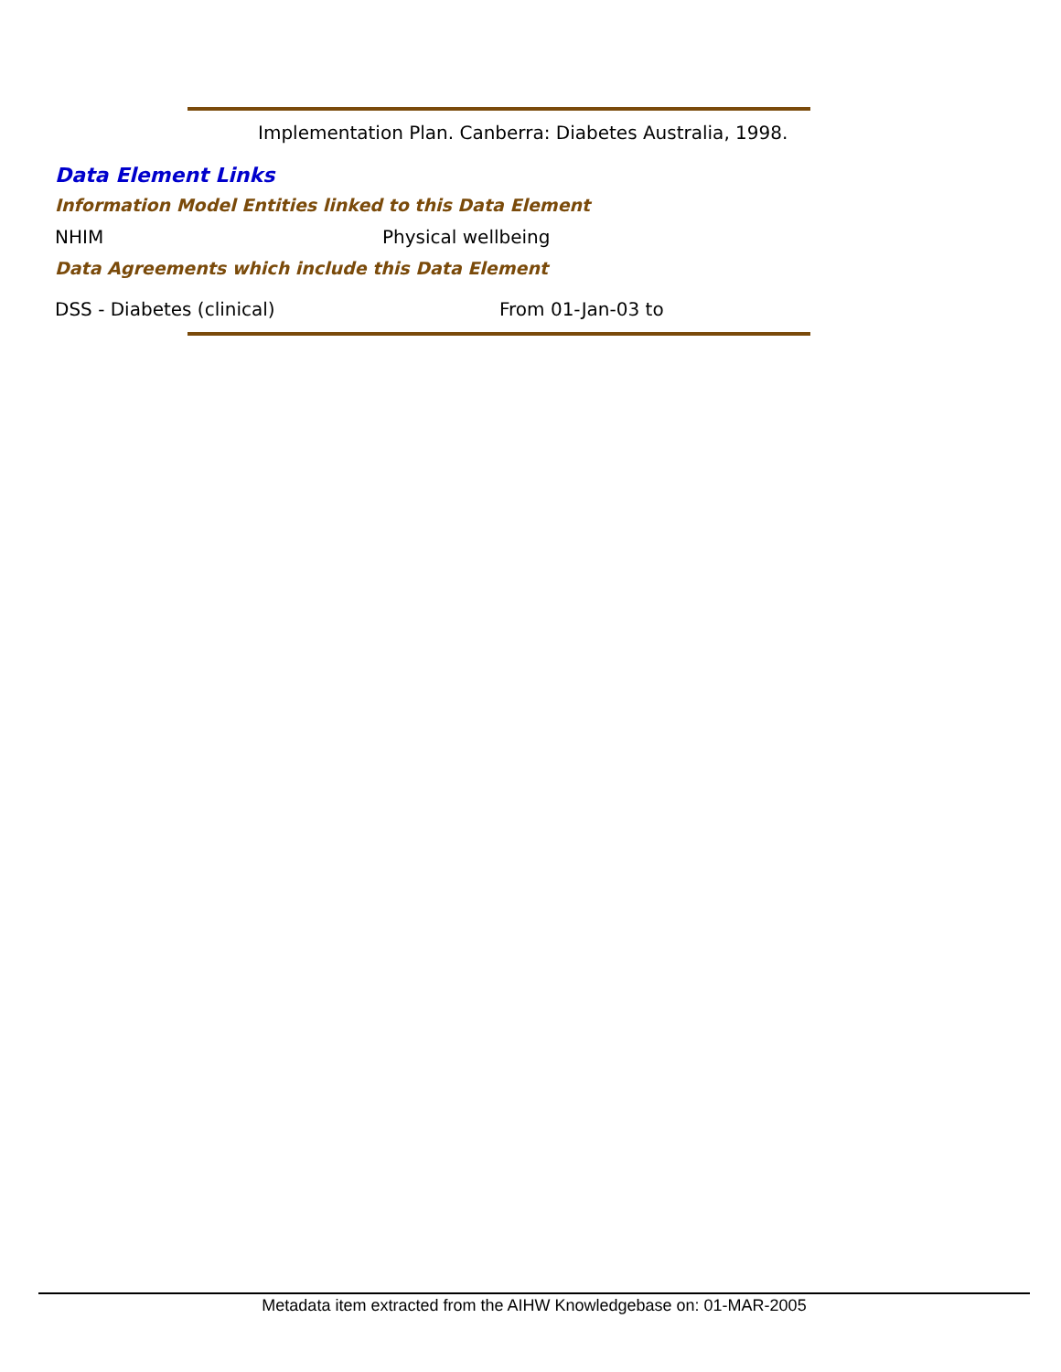Implementation Plan. Canberra: Diabetes Australia, 1998.
Data Element Links
Information Model Entities linked to this Data Element
NHIM Physical wellbeing
Data Agreements which include this Data Element
DSS - Diabetes (clinical) From 01-Jan-03 to
Metadata item extracted from the AIHW Knowledgebase on: 01-MAR-2005